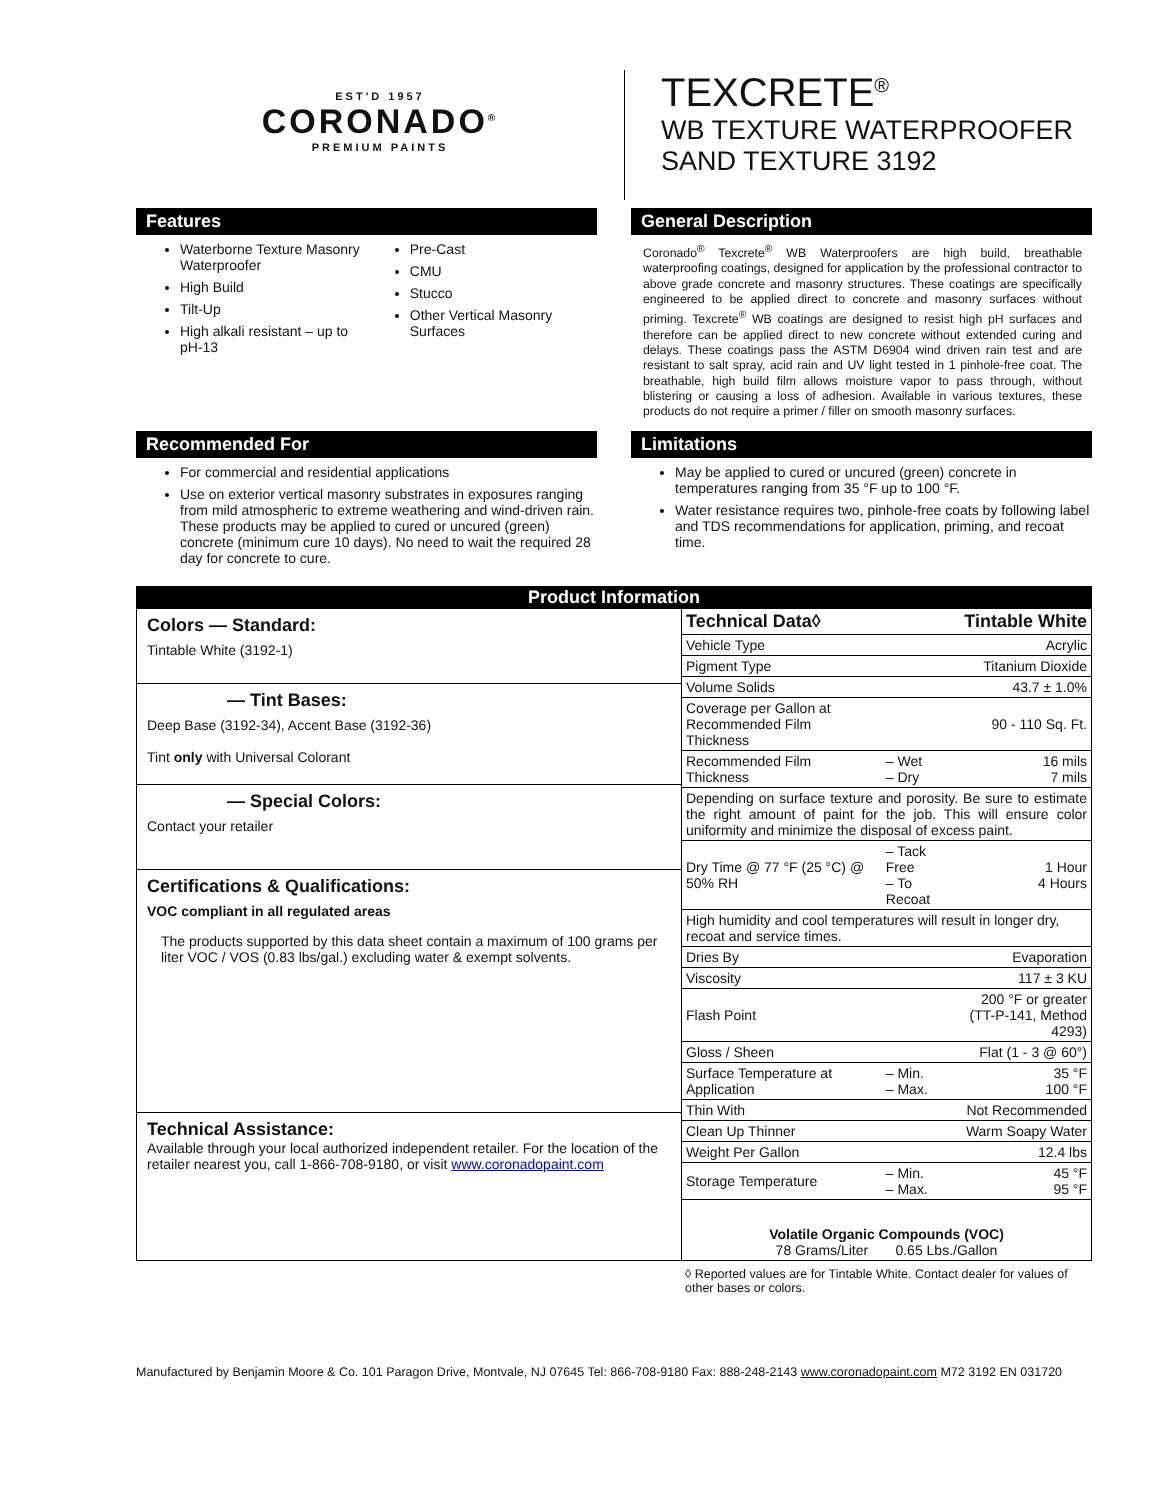EST'D 1957
CORONADO<sup>®</sup>
PREMIUM PAINTS
TEXCRETE<sup>®</sup>
WB TEXTURE WATERPROOFER
SAND TEXTURE 3192
Features
Waterborne Texture Masonry Waterproofer
High Build
Tilt-Up
High alkali resistant – up to pH-13
Pre-Cast
CMU
Stucco
Other Vertical Masonry Surfaces
General Description
Coronado<sup>®</sup> Texcrete<sup>®</sup> WB Waterproofers are high build, breathable waterproofing coatings, designed for application by the professional contractor to above grade concrete and masonry structures. These coatings are specifically engineered to be applied direct to concrete and masonry surfaces without priming. Texcrete<sup>®</sup> WB coatings are designed to resist high pH surfaces and therefore can be applied direct to new concrete without extended curing and delays. These coatings pass the ASTM D6904 wind driven rain test and are resistant to salt spray, acid rain and UV light tested in 1 pinhole-free coat. The breathable, high build film allows moisture vapor to pass through, without blistering or causing a loss of adhesion. Available in various textures, these products do not require a primer / filler on smooth masonry surfaces.
Recommended For
For commercial and residential applications
Use on exterior vertical masonry substrates in exposures ranging from mild atmospheric to extreme weathering and wind-driven rain. These products may be applied to cured or uncured (green) concrete (minimum cure 10 days). No need to wait the required 28 day for concrete to cure.
Limitations
May be applied to cured or uncured (green) concrete in temperatures ranging from 35 °F up to 100 °F.
Water resistance requires two, pinhole-free coats by following label and TDS recommendations for application, priming, and recoat time.
| Product Information | |
| Colors — Standard: Tintable White (3192-1) — Tint Bases: Deep Base (3192-34), Accent Base (3192-36) Tint only with Universal Colorant — Special Colors: Contact your retailer Certifications & Qualifications: VOC compliant in all regulated areas The products supported by this data sheet contain a maximum of 100 grams per liter VOC / VOS (0.83 lbs/gal.) excluding water & exempt solvents. Technical Assistance: Available through your local authorized independent retailer. For the location of the retailer nearest you, call 1-866-708-9180, or visit www.coronadopaint.com | / Technical Data◊ / / Tintable White / / Vehicle Type / / Acrylic / / Pigment Type / / Titanium Dioxide / / Volume Solids / / 43.7 ± 1.0% / / Coverage per Gallon at Recommended Film Thickness / / 90 - 110 Sq. Ft. / / Recommended Film Thickness / – Wet – Dry / 16 mils 7 mils / / Depending on surface texture and porosity. Be sure to estimate the right amount of paint for the job. This will ensure color uniformity and minimize the disposal of excess paint. / / / / Dry Time @ 77 °F (25 °C) @ 50% RH / – Tack Free – To Recoat / 1 Hour 4 Hours / / High humidity and cool temperatures will result in longer dry, recoat and service times. / / / / Dries By / / Evaporation / / Viscosity / / 117 ± 3 KU / / Flash Point / / 200 °F or greater (TT-P-141, Method 4293) / / Gloss / Sheen / / Flat (1 - 3 @ 60°) / / Surface Temperature at Application / – Min. – Max. / 35 °F 100 °F / / Thin With / / Not Recommended / / Clean Up Thinner / / Warm Soapy Water / / Weight Per Gallon / / 12.4 lbs / / Storage Temperature / – Min. – Max. / 45 °F 95 °F / / Volatile Organic Compounds (VOC) 78 Grams/Liter 0.65 Lbs./Gallon / / / |
◊ Reported values are for Tintable White. Contact dealer for values of other bases or colors.
Manufactured by Benjamin Moore & Co. 101 Paragon Drive, Montvale, NJ 07645 Tel: 866-708-9180 Fax: 888-248-2143 www.coronadopaint.com M72 3192 EN 031720